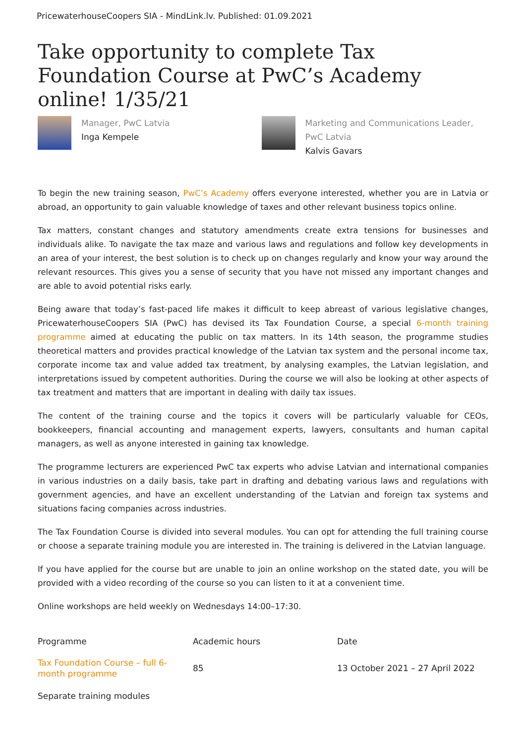PricewaterhouseCoopers SIA - MindLink.lv. Published: 01.09.2021
Take opportunity to complete Tax Foundation Course at PwC’s Academy online! 1/35/21
Manager, PwC Latvia
Inga Kempele
Marketing and Communications Leader, PwC Latvia
Kalvis Gavars
To begin the new training season, PwC’s Academy offers everyone interested, whether you are in Latvia or abroad, an opportunity to gain valuable knowledge of taxes and other relevant business topics online.
Tax matters, constant changes and statutory amendments create extra tensions for businesses and individuals alike. To navigate the tax maze and various laws and regulations and follow key developments in an area of your interest, the best solution is to check up on changes regularly and know your way around the relevant resources. This gives you a sense of security that you have not missed any important changes and are able to avoid potential risks early.
Being aware that today’s fast-paced life makes it difficult to keep abreast of various legislative changes, PricewaterhouseCoopers SIA (PwC) has devised its Tax Foundation Course, a special 6-month training programme aimed at educating the public on tax matters. In its 14th season, the programme studies theoretical matters and provides practical knowledge of the Latvian tax system and the personal income tax, corporate income tax and value added tax treatment, by analysing examples, the Latvian legislation, and interpretations issued by competent authorities. During the course we will also be looking at other aspects of tax treatment and matters that are important in dealing with daily tax issues.
The content of the training course and the topics it covers will be particularly valuable for CEOs, bookkeepers, financial accounting and management experts, lawyers, consultants and human capital managers, as well as anyone interested in gaining tax knowledge.
The programme lecturers are experienced PwC tax experts who advise Latvian and international companies in various industries on a daily basis, take part in drafting and debating various laws and regulations with government agencies, and have an excellent understanding of the Latvian and foreign tax systems and situations facing companies across industries.
The Tax Foundation Course is divided into several modules. You can opt for attending the full training course or choose a separate training module you are interested in. The training is delivered in the Latvian language.
If you have applied for the course but are unable to join an online workshop on the stated date, you will be provided with a video recording of the course so you can listen to it at a convenient time.
Online workshops are held weekly on Wednesdays 14:00–17:30.
| Programme | Academic hours | Date |
| --- | --- | --- |
| Tax Foundation Course – full 6-month programme | 85 | 13 October 2021 – 27 April 2022 |
| Separate training modules | | |